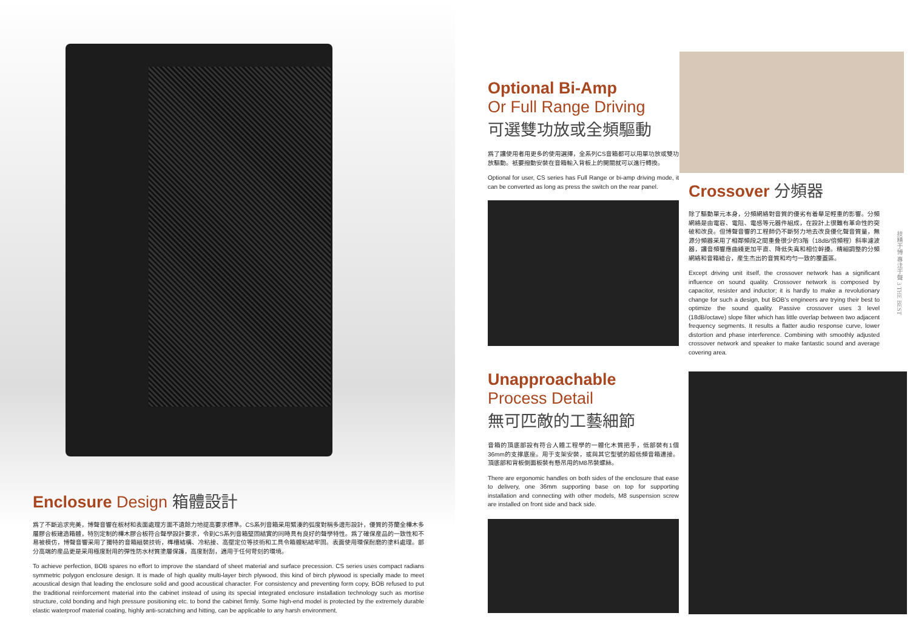Enclosure Design 箱體設計
爲了不斷追求完美，博聲音響在板材和表面處理方面不遺餘力地提高要求標準。CS系列音箱采用緊湊的弧度對稱多邊形設計，優質的芬蘭全樺木多層膠合板建造箱體，特別定制的樺木膠合板符合聲學設計要求，令到CS系列音箱堅固結實的同時具有良好的聲學特性。爲了確保産品的一致性和不易被模仿，博聲音響采用了獨特的音箱組裝技術，榫槽結構、冷粘接、高壓定位等技術和工具令箱體粘結牢固。表面使用環保耐磨的塗料處理。部分高端的産品更是采用極度耐用的彈性防水材質塗層保護，高度耐刮，適用于任何苛刻的環境。
To achieve perfection, BOB spares no effort to improve the standard of sheet material and surface precession. CS series uses compact radians symmetric polygon enclosure design. It is made of high quality multi-layer birch plywood, this kind of birch plywood is specially made to meet acoustical design that leading the enclosure solid and good acoustical character. For consistency and preventing form copy, BOB refused to put the traditional reinforcement material into the cabinet instead of using its special integrated enclosure installation technology such as mortise structure, cold bonding and high pressure positioning etc. to bond the cabinet firmly. Some high-end model is protected by the extremely durable elastic waterproof material coating, highly anti-scratching and hitting, can be applicable to any harsh environment.
Optional Bi-Amp
Or Full Range Driving
可選雙功放或全頻驅動
爲了讓使用者用更多的使用選擇，全系列CS音箱都可以用單功放或雙功放驅動。衹要撥動安裝在音箱輸入背板上的開關就可以進行轉換。
Optional for user, CS series has Full Range or bi-amp driving mode, it can be converted as long as press the switch on the rear panel.
Crossover 分頻器
除了驅動單元本身，分頻網絡對音質的優劣有着舉足輕重的影響。分頻網絡是由電容、電阻、電感等元器件組成，在設計上很難有革命性的突破和改良。但博聲音響的工程師仍不斷努力地去改良優化聲音質量，無源分頻器采用了相鄰頻段之間重叠很少的3階（18dB/倍頻程）斜率濾波器，讓音頻響應曲綫更加平直、降低失真和相位幹擾。精細調整的分頻網絡和音箱結合，産生杰出的音質和均勻一致的覆蓋區。
Except driving unit itself, the crossover network has a significant influence on sound quality. Crossover network is composed by capacitor, resister and inductor; it is hardly to make a revolutionary change for such a design, but BOB's engineers are trying their best to optimize the sound quality. Passive crossover uses 3 level (18dB/octave) slope filter which has little overlap between two adjacent frequency segments. It results a flatter audio response curve, lower distortion and phase interference. Combining with smoothly adjusted crossover network and speaker to make fantastic sound and average covering area.
Unapproachable
Process Detail
無可匹敵的工藝細節
音箱的頂底部設有符合人體工程學的一體化木質把手，低部裝有1個36mm的支撑底座。用于支架安裝，或與其它型號的超低頻音箱連接。頂底部和背板側面板裝有懸吊用的M8吊裝螺絲。
There are ergonomic handles on both sides of the enclosure that ease to delivery, one 36mm supporting base on top for supporting installation and connecting with other models, M8 suspension screw are installed on front side and back side.
技精于博 專注于聲 3 THE BEST